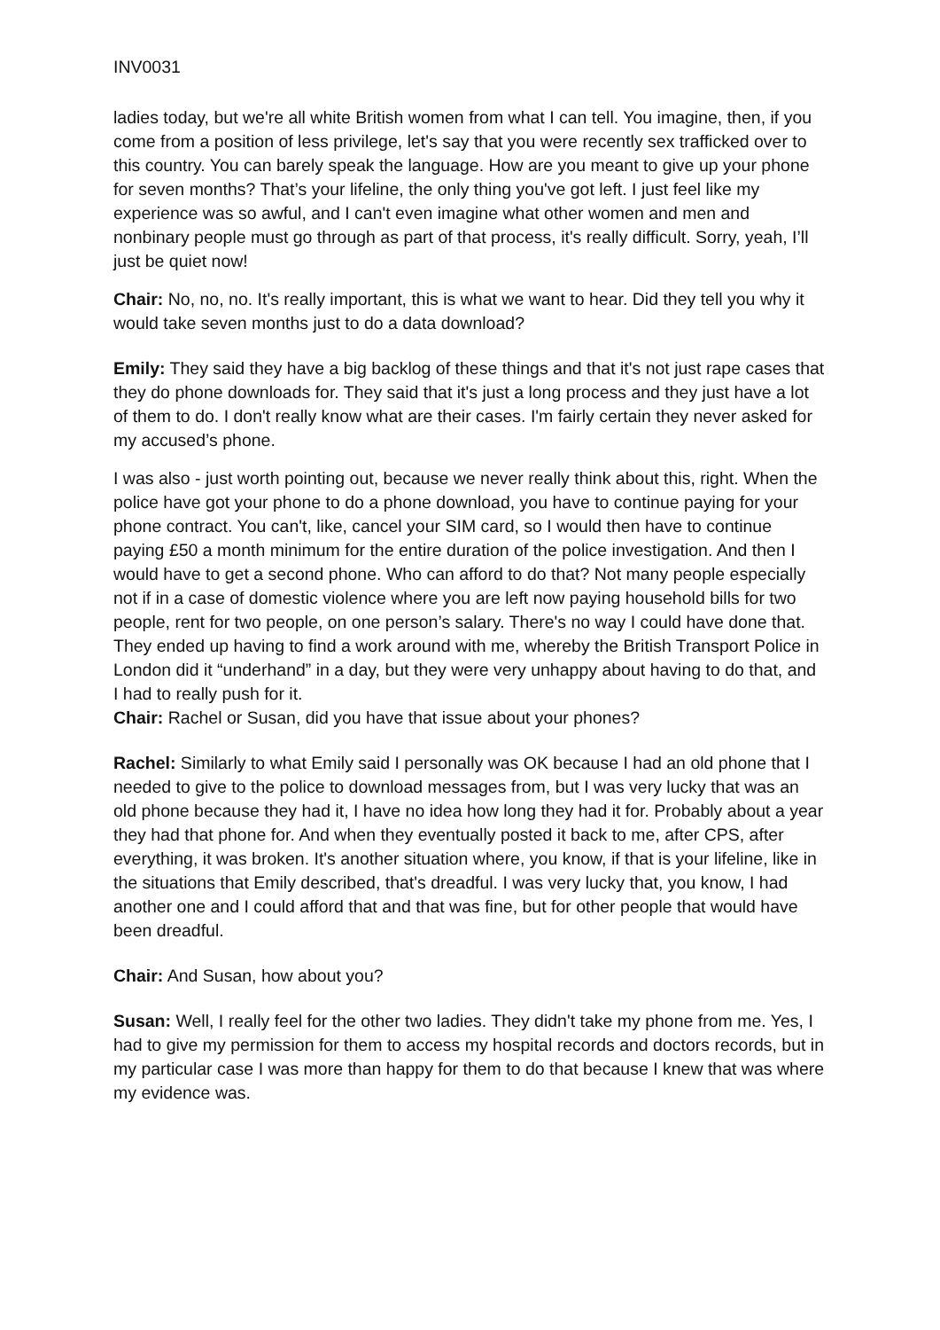INV0031
ladies today, but we're all white British women from what I can tell. You imagine, then, if you come from a position of less privilege, let's say that you were recently sex trafficked over to this country. You can barely speak the language. How are you meant to give up your phone for seven months? That’s your lifeline, the only thing you've got left. I just feel like my experience was so awful, and I can't even imagine what other women and men and nonbinary people must go through as part of that process, it's really difficult. Sorry, yeah, I’ll just be quiet now!
Chair: No, no, no. It's really important, this is what we want to hear. Did they tell you why it would take seven months just to do a data download?
Emily: They said they have a big backlog of these things and that it's not just rape cases that they do phone downloads for. They said that it's just a long process and they just have a lot of them to do. I don't really know what are their cases. I'm fairly certain they never asked for my accused’s phone.
I was also - just worth pointing out, because we never really think about this, right. When the police have got your phone to do a phone download, you have to continue paying for your phone contract. You can't, like, cancel your SIM card, so I would then have to continue paying £50 a month minimum for the entire duration of the police investigation. And then I would have to get a second phone. Who can afford to do that? Not many people especially not if in a case of domestic violence where you are left now paying household bills for two people, rent for two people, on one person’s salary. There's no way I could have done that. They ended up having to find a work around with me, whereby the British Transport Police in London did it “underhand” in a day, but they were very unhappy about having to do that, and I had to really push for it.
Chair: Rachel or Susan, did you have that issue about your phones?
Rachel: Similarly to what Emily said I personally was OK because I had an old phone that I needed to give to the police to download messages from, but I was very lucky that was an old phone because they had it, I have no idea how long they had it for. Probably about a year they had that phone for. And when they eventually posted it back to me, after CPS, after everything, it was broken. It's another situation where, you know, if that is your lifeline, like in the situations that Emily described, that's dreadful. I was very lucky that, you know, I had another one and I could afford that and that was fine, but for other people that would have been dreadful.
Chair: And Susan, how about you?
Susan: Well, I really feel for the other two ladies. They didn't take my phone from me. Yes, I had to give my permission for them to access my hospital records and doctors records, but in my particular case I was more than happy for them to do that because I knew that was where my evidence was.